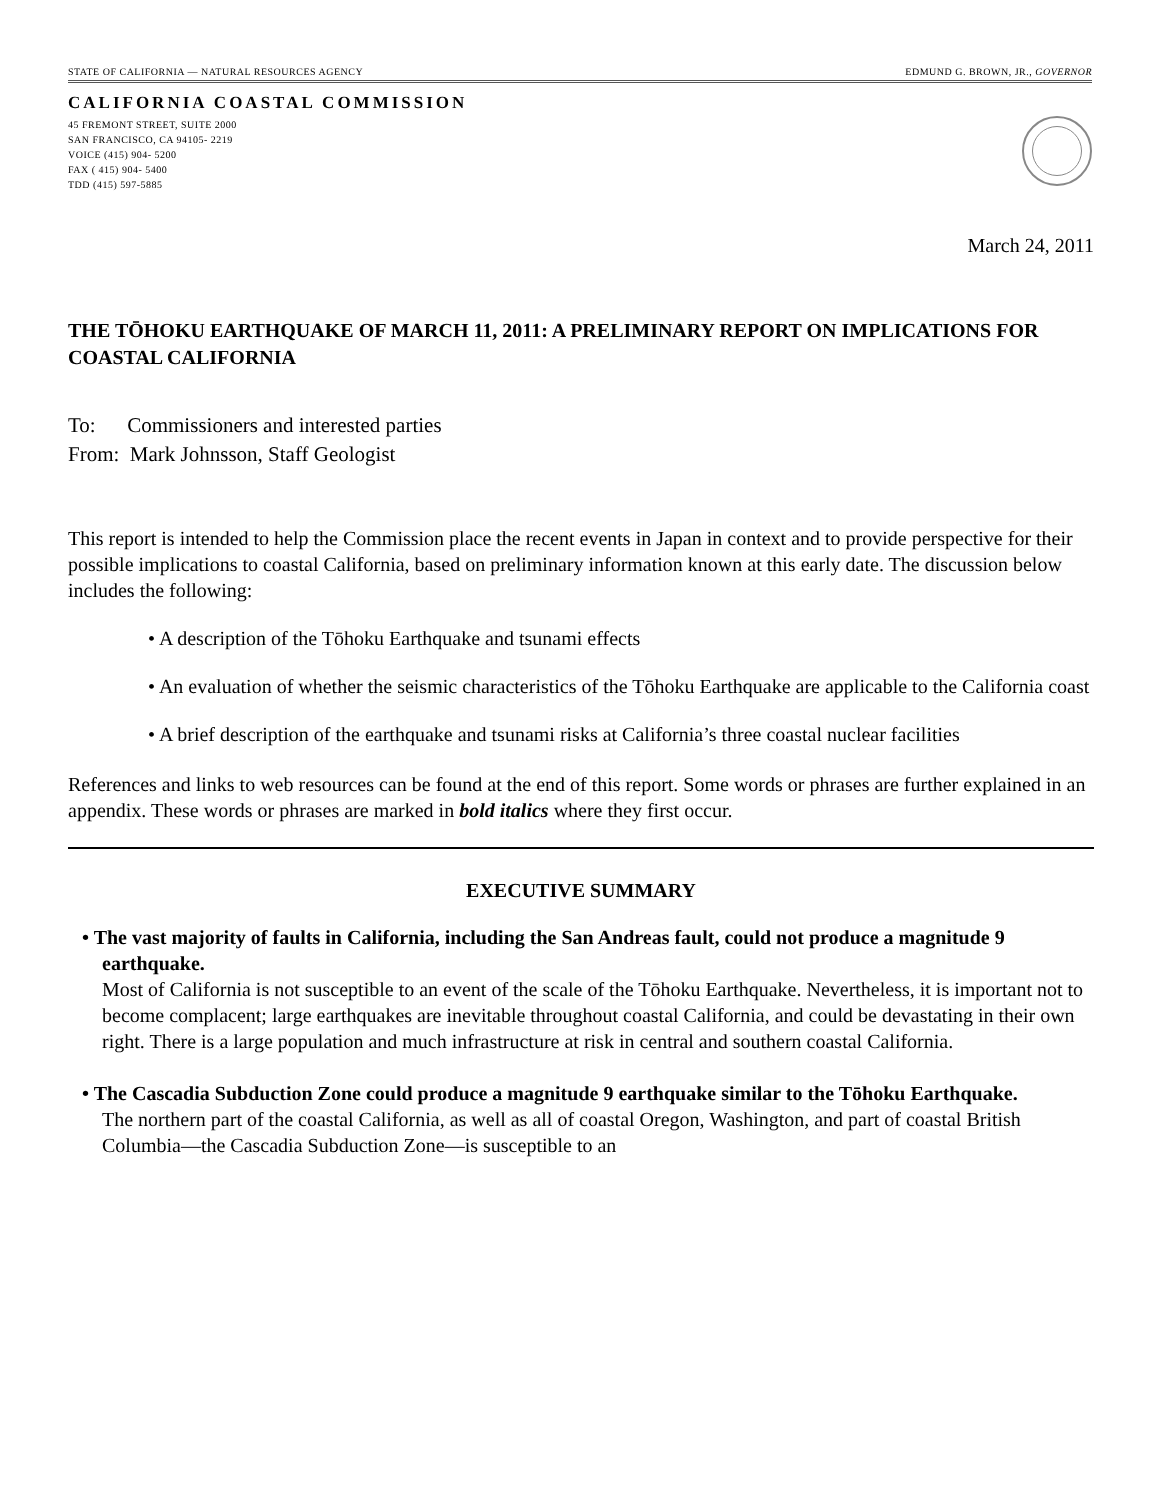STATE OF CALIFORNIA — NATURAL RESOURCES AGENCY EDMUND G. BROWN, JR., GOVERNOR
CALIFORNIA COASTAL COMMISSION
45 FREMONT STREET, SUITE 2000
SAN FRANCISCO, CA 94105- 2219
VOICE (415) 904- 5200
FAX ( 415) 904- 5400
TDD (415) 597-5885
March 24, 2011
THE TŌHOKU EARTHQUAKE OF MARCH 11, 2011: A PRELIMINARY REPORT ON IMPLICATIONS FOR COASTAL CALIFORNIA
To: Commissioners and interested parties
From: Mark Johnsson, Staff Geologist
This report is intended to help the Commission place the recent events in Japan in context and to provide perspective for their possible implications to coastal California, based on preliminary information known at this early date. The discussion below includes the following:
• A description of the Tōhoku Earthquake and tsunami effects
• An evaluation of whether the seismic characteristics of the Tōhoku Earthquake are applicable to the California coast
• A brief description of the earthquake and tsunami risks at California’s three coastal nuclear facilities
References and links to web resources can be found at the end of this report. Some words or phrases are further explained in an appendix. These words or phrases are marked in bold italics where they first occur.
EXECUTIVE SUMMARY
• The vast majority of faults in California, including the San Andreas fault, could not produce a magnitude 9 earthquake.
Most of California is not susceptible to an event of the scale of the Tōhoku Earthquake. Nevertheless, it is important not to become complacent; large earthquakes are inevitable throughout coastal California, and could be devastating in their own right. There is a large population and much infrastructure at risk in central and southern coastal California.
• The Cascadia Subduction Zone could produce a magnitude 9 earthquake similar to the Tōhoku Earthquake.
The northern part of the coastal California, as well as all of coastal Oregon, Washington, and part of coastal British Columbia—the Cascadia Subduction Zone—is susceptible to an